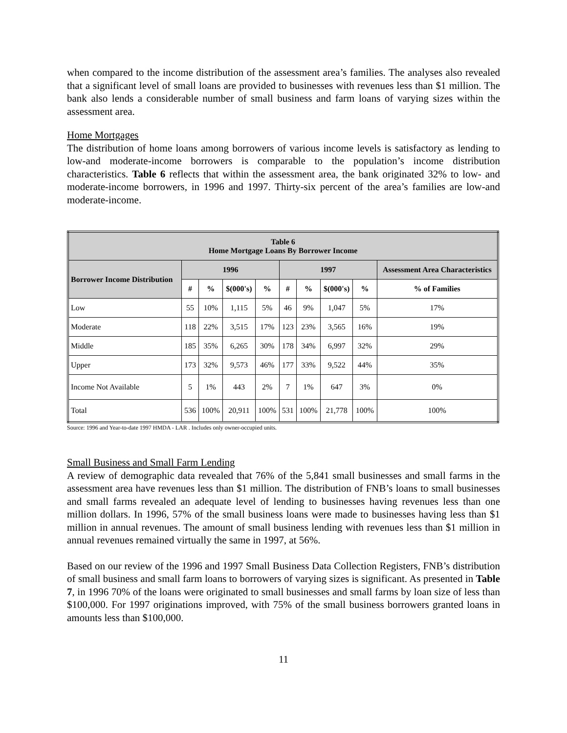when compared to the income distribution of the assessment area’s families. The analyses also revealed that a significant level of small loans are provided to businesses with revenues less than $1 million. The bank also lends a considerable number of small business and farm loans of varying sizes within the assessment area.
Home Mortgages
The distribution of home loans among borrowers of various income levels is satisfactory as lending to low-and moderate-income borrowers is comparable to the population’s income distribution characteristics. Table 6 reflects that within the assessment area, the bank originated 32% to low- and moderate-income borrowers, in 1996 and 1997. Thirty-six percent of the area’s families are low-and moderate-income.
| Table 6 Home Mortgage Loans By Borrower Income | | | | | | | | | |
| --- | --- | --- | --- | --- | --- | --- | --- | --- | --- |
| Borrower Income Distribution | 1996 | | | | 1997 | | | | Assessment Area Characteristics |
| | # | % | $(000's) | % | # | % | $(000's) | % | % of Families |
| Low | 55 | 10% | 1,115 | 5% | 46 | 9% | 1,047 | 5% | 17% |
| Moderate | 118 | 22% | 3,515 | 17% | 123 | 23% | 3,565 | 16% | 19% |
| Middle | 185 | 35% | 6,265 | 30% | 178 | 34% | 6,997 | 32% | 29% |
| Upper | 173 | 32% | 9,573 | 46% | 177 | 33% | 9,522 | 44% | 35% |
| Income Not Available | 5 | 1% | 443 | 2% | 7 | 1% | 647 | 3% | 0% |
| Total | 536 | 100% | 20,911 | 100% | 531 | 100% | 21,778 | 100% | 100% |
Source: 1996 and Year-to-date 1997 HMDA - LAR . Includes only owner-occupied units.
Small Business and Small Farm Lending
A review of demographic data revealed that 76% of the 5,841 small businesses and small farms in the assessment area have revenues less than $1 million. The distribution of FNB’s loans to small businesses and small farms revealed an adequate level of lending to businesses having revenues less than one million dollars. In 1996, 57% of the small business loans were made to businesses having less than $1 million in annual revenues. The amount of small business lending with revenues less than $1 million in annual revenues remained virtually the same in 1997, at 56%.
Based on our review of the 1996 and 1997 Small Business Data Collection Registers, FNB’s distribution of small business and small farm loans to borrowers of varying sizes is significant. As presented in Table 7, in 1996 70% of the loans were originated to small businesses and small farms by loan size of less than $100,000. For 1997 originations improved, with 75% of the small business borrowers granted loans in amounts less than $100,000.
11